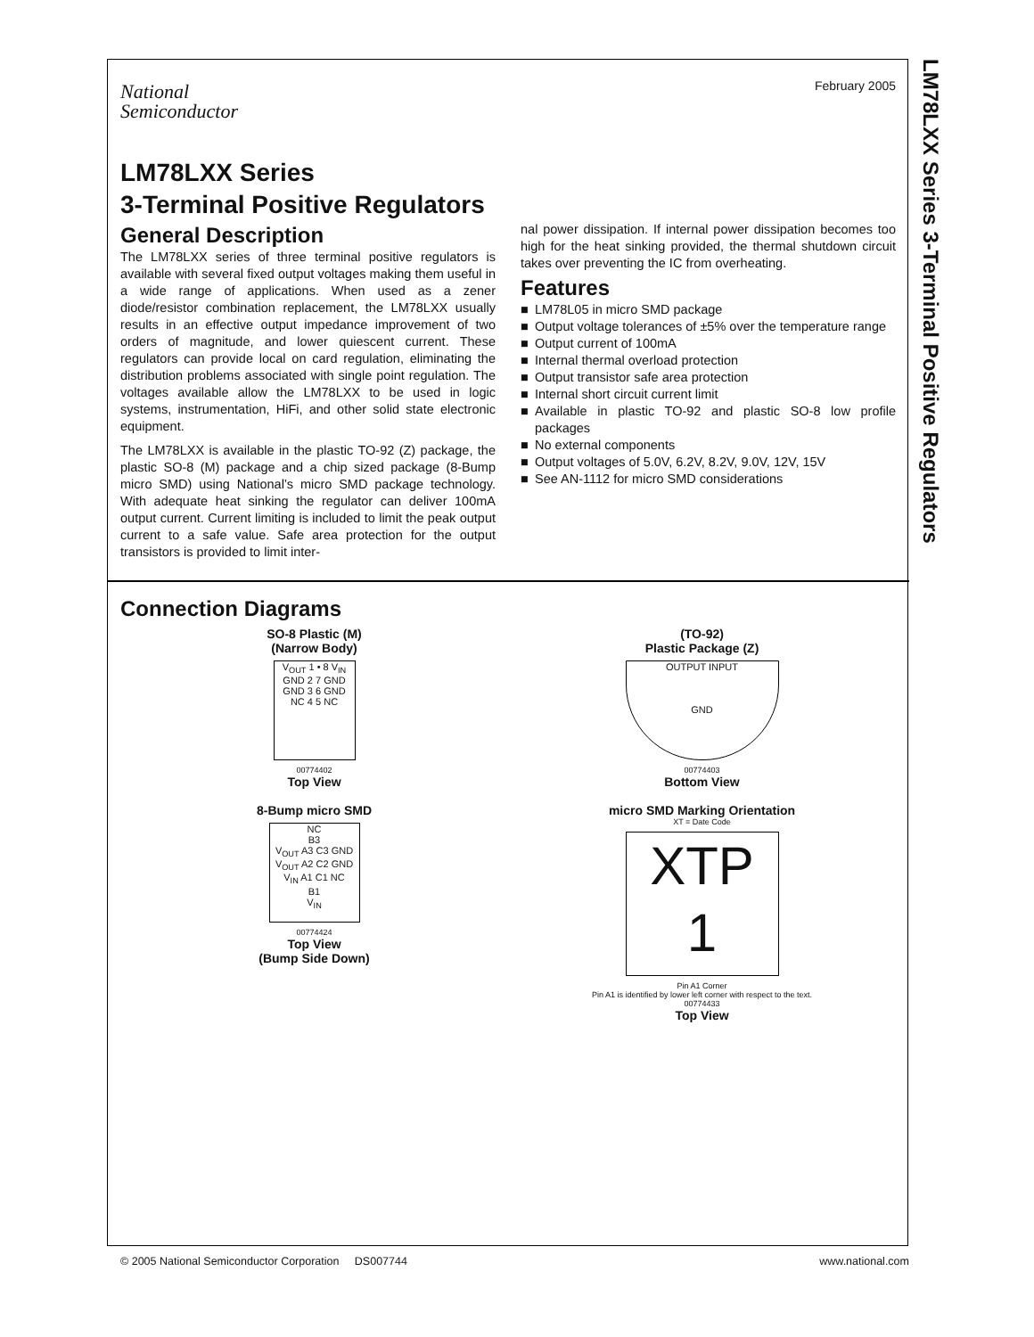LM78LXX Series 3-Terminal Positive Regulators
February 2005
National
Semiconductor
LM78LXX Series
3-Terminal Positive Regulators
General Description
The LM78LXX series of three terminal positive regulators is available with several fixed output voltages making them useful in a wide range of applications. When used as a zener diode/resistor combination replacement, the LM78LXX usually results in an effective output impedance improvement of two orders of magnitude, and lower quiescent current. These regulators can provide local on card regulation, eliminating the distribution problems associated with single point regulation. The voltages available allow the LM78LXX to be used in logic systems, instrumentation, HiFi, and other solid state electronic equipment.
The LM78LXX is available in the plastic TO-92 (Z) package, the plastic SO-8 (M) package and a chip sized package (8-Bump micro SMD) using National’s micro SMD package technology. With adequate heat sinking the regulator can deliver 100mA output current. Current limiting is included to limit the peak output current to a safe value. Safe area protection for the output transistors is provided to limit inter-
nal power dissipation. If internal power dissipation becomes too high for the heat sinking provided, the thermal shutdown circuit takes over preventing the IC from overheating.
Features
■ LM78L05 in micro SMD package
■ Output voltage tolerances of ±5% over the temperature range
■ Output current of 100mA
■ Internal thermal overload protection
■ Output transistor safe area protection
■ Internal short circuit current limit
■ Available in plastic TO-92 and plastic SO-8 low profile packages
■ No external components
■ Output voltages of 5.0V, 6.2V, 8.2V, 9.0V, 12V, 15V
■ See AN-1112 for micro SMD considerations
Connection Diagrams
SO-8 Plastic (M)
(Narrow Body)
V<sub>OUT</sub> 1 • 8 V<sub>IN</sub>
GND 2 7 GND
GND 3 6 GND
NC 4 5 NC
00774402
Top View
8-Bump micro SMD
NC
B3
V<sub>OUT</sub> A3 C3 GND
V<sub>OUT</sub> A2 C2 GND
V<sub>IN</sub> A1 C1 NC
B1
V<sub>IN</sub>
00774424
Top View
(Bump Side Down)
(TO-92)
Plastic Package (Z)
OUTPUT INPUT
GND
00774403
Bottom View
micro SMD Marking Orientation
XT = Date Code
XTP
1
Pin A1 Corner
Pin A1 is identified by lower left corner with respect to the text.
00774433
Top View
© 2005 National Semiconductor Corporation DS007744 www.national.com